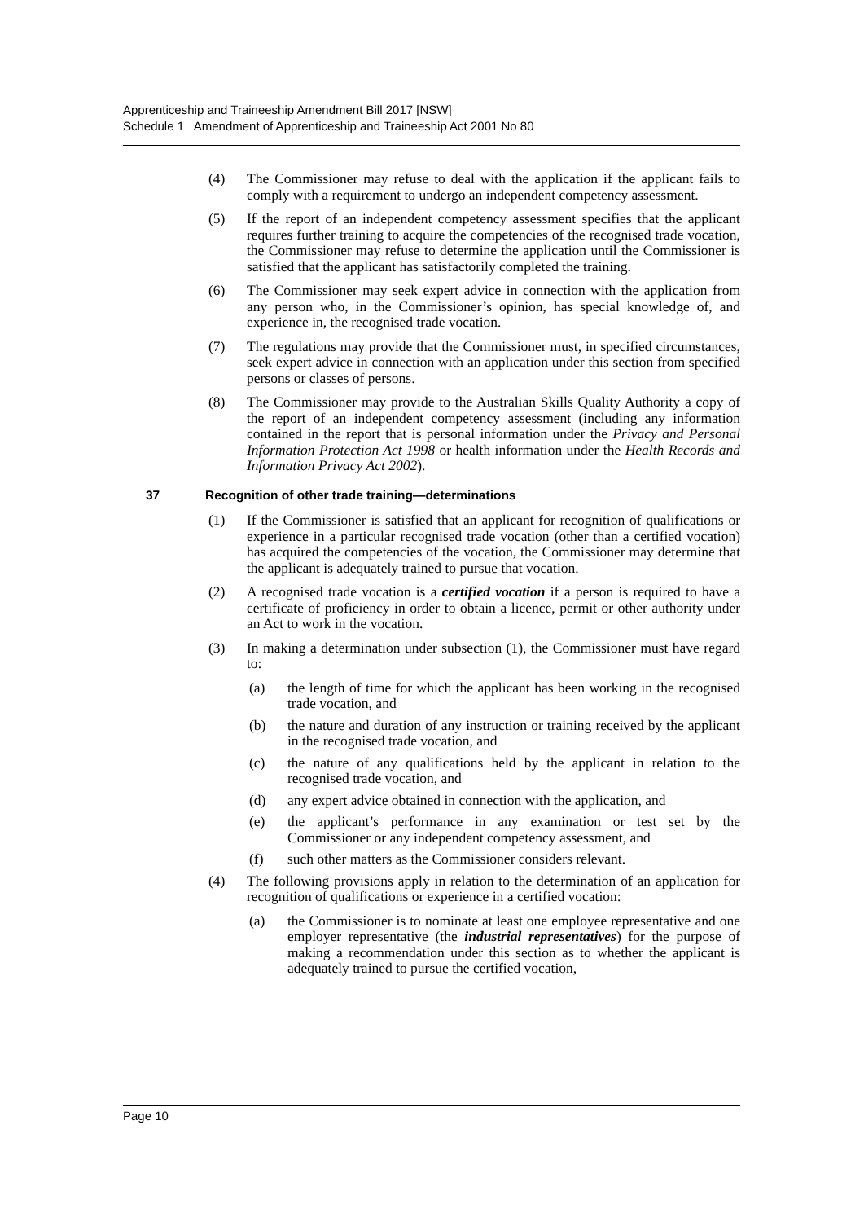Apprenticeship and Traineeship Amendment Bill 2017 [NSW]
Schedule 1 Amendment of Apprenticeship and Traineeship Act 2001 No 80
(4) The Commissioner may refuse to deal with the application if the applicant fails to comply with a requirement to undergo an independent competency assessment.
(5) If the report of an independent competency assessment specifies that the applicant requires further training to acquire the competencies of the recognised trade vocation, the Commissioner may refuse to determine the application until the Commissioner is satisfied that the applicant has satisfactorily completed the training.
(6) The Commissioner may seek expert advice in connection with the application from any person who, in the Commissioner’s opinion, has special knowledge of, and experience in, the recognised trade vocation.
(7) The regulations may provide that the Commissioner must, in specified circumstances, seek expert advice in connection with an application under this section from specified persons or classes of persons.
(8) The Commissioner may provide to the Australian Skills Quality Authority a copy of the report of an independent competency assessment (including any information contained in the report that is personal information under the Privacy and Personal Information Protection Act 1998 or health information under the Health Records and Information Privacy Act 2002).
37 Recognition of other trade training—determinations
(1) If the Commissioner is satisfied that an applicant for recognition of qualifications or experience in a particular recognised trade vocation (other than a certified vocation) has acquired the competencies of the vocation, the Commissioner may determine that the applicant is adequately trained to pursue that vocation.
(2) A recognised trade vocation is a certified vocation if a person is required to have a certificate of proficiency in order to obtain a licence, permit or other authority under an Act to work in the vocation.
(3) In making a determination under subsection (1), the Commissioner must have regard to:
(a) the length of time for which the applicant has been working in the recognised trade vocation, and
(b) the nature and duration of any instruction or training received by the applicant in the recognised trade vocation, and
(c) the nature of any qualifications held by the applicant in relation to the recognised trade vocation, and
(d) any expert advice obtained in connection with the application, and
(e) the applicant’s performance in any examination or test set by the Commissioner or any independent competency assessment, and
(f) such other matters as the Commissioner considers relevant.
(4) The following provisions apply in relation to the determination of an application for recognition of qualifications or experience in a certified vocation:
(a) the Commissioner is to nominate at least one employee representative and one employer representative (the industrial representatives) for the purpose of making a recommendation under this section as to whether the applicant is adequately trained to pursue the certified vocation,
Page 10